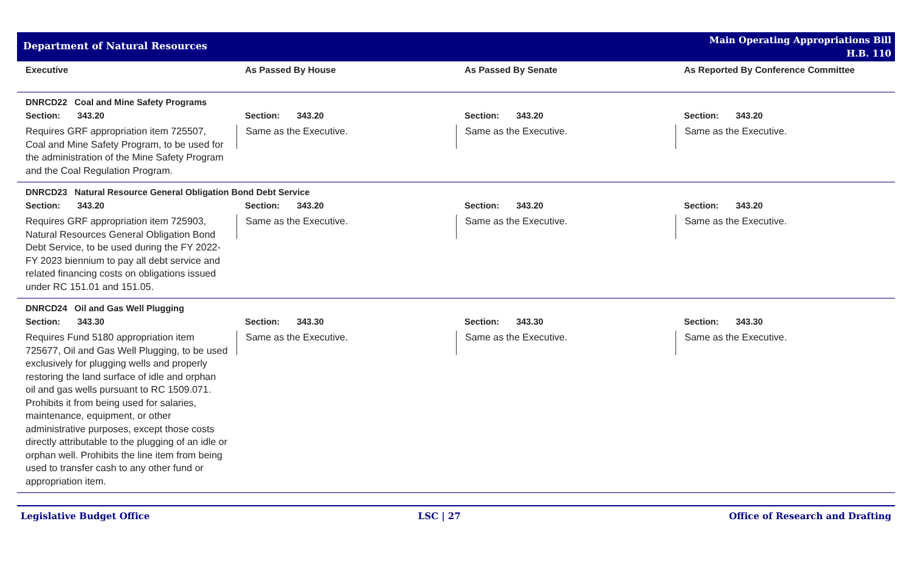Department of Natural Resources
Main Operating Appropriations Bill
H.B. 110
| Executive | As Passed By House | As Passed By Senate | As Reported By Conference Committee |
| --- | --- | --- | --- |
| DNRCD22 Coal and Mine Safety Programs | | | |
| Section: 343.20 | Section: 343.20 | Section: 343.20 | Section: 343.20 |
| Requires GRF appropriation item 725507, Coal and Mine Safety Program, to be used for the administration of the Mine Safety Program and the Coal Regulation Program. | Same as the Executive. | Same as the Executive. | Same as the Executive. |
| DNRCD23 Natural Resource General Obligation Bond Debt Service | | | |
| Section: 343.20 | Section: 343.20 | Section: 343.20 | Section: 343.20 |
| Requires GRF appropriation item 725903, Natural Resources General Obligation Bond Debt Service, to be used during the FY 2022-FY 2023 biennium to pay all debt service and related financing costs on obligations issued under RC 151.01 and 151.05. | Same as the Executive. | Same as the Executive. | Same as the Executive. |
| DNRCD24 Oil and Gas Well Plugging | | | |
| Section: 343.30 | Section: 343.30 | Section: 343.30 | Section: 343.30 |
| Requires Fund 5180 appropriation item 725677, Oil and Gas Well Plugging, to be used exclusively for plugging wells and properly restoring the land surface of idle and orphan oil and gas wells pursuant to RC 1509.071. Prohibits it from being used for salaries, maintenance, equipment, or other administrative purposes, except those costs directly attributable to the plugging of an idle or orphan well. Prohibits the line item from being used to transfer cash to any other fund or appropriation item. | Same as the Executive. | Same as the Executive. | Same as the Executive. |
Legislative Budget Office LSC | 27 Office of Research and Drafting